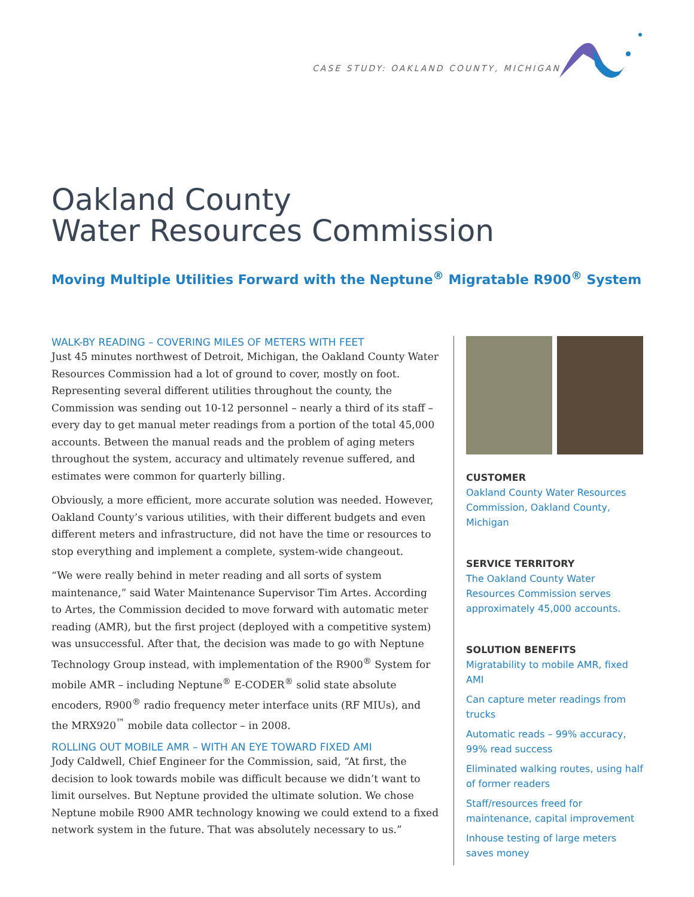CASE STUDY: OAKLAND COUNTY, MICHIGAN
Oakland County
Water Resources Commission
Moving Multiple Utilities Forward with the Neptune<sup>®</sup> Migratable R900<sup>®</sup> System
WALK-BY READING – COVERING MILES OF METERS WITH FEET
Just 45 minutes northwest of Detroit, Michigan, the Oakland County Water Resources Commission had a lot of ground to cover, mostly on foot. Representing several different utilities throughout the county, the Commission was sending out 10-12 personnel – nearly a third of its staff – every day to get manual meter readings from a portion of the total 45,000 accounts. Between the manual reads and the problem of aging meters throughout the system, accuracy and ultimately revenue suffered, and estimates were common for quarterly billing.
Obviously, a more efficient, more accurate solution was needed. However, Oakland County’s various utilities, with their different budgets and even different meters and infrastructure, did not have the time or resources to stop everything and implement a complete, system-wide changeout.
“We were really behind in meter reading and all sorts of system maintenance,” said Water Maintenance Supervisor Tim Artes. According to Artes, the Commission decided to move forward with automatic meter reading (AMR), but the first project (deployed with a competitive system) was unsuccessful. After that, the decision was made to go with Neptune Technology Group instead, with implementation of the R900<sup>®</sup> System for mobile AMR – including Neptune<sup>®</sup> E-CODER<sup>®</sup> solid state absolute encoders, R900<sup>®</sup> radio frequency meter interface units (RF MIUs), and the MRX920<sup>™</sup> mobile data collector – in 2008.
ROLLING OUT MOBILE AMR – WITH AN EYE TOWARD FIXED AMI
Jody Caldwell, Chief Engineer for the Commission, said, “At first, the decision to look towards mobile was difficult because we didn’t want to limit ourselves. But Neptune provided the ultimate solution. We chose Neptune mobile R900 AMR technology knowing we could extend to a fixed network system in the future. That was absolutely necessary to us.”
CUSTOMER
Oakland County Water Resources Commission, Oakland County, Michigan
SERVICE TERRITORY
The Oakland County Water Resources Commission serves approximately 45,000 accounts.
SOLUTION BENEFITS
Migratability to mobile AMR, fixed AMI
Can capture meter readings from trucks
Automatic reads – 99% accuracy, 99% read success
Eliminated walking routes, using half of former readers
Staff/resources freed for maintenance, capital improvement
Inhouse testing of large meters saves money